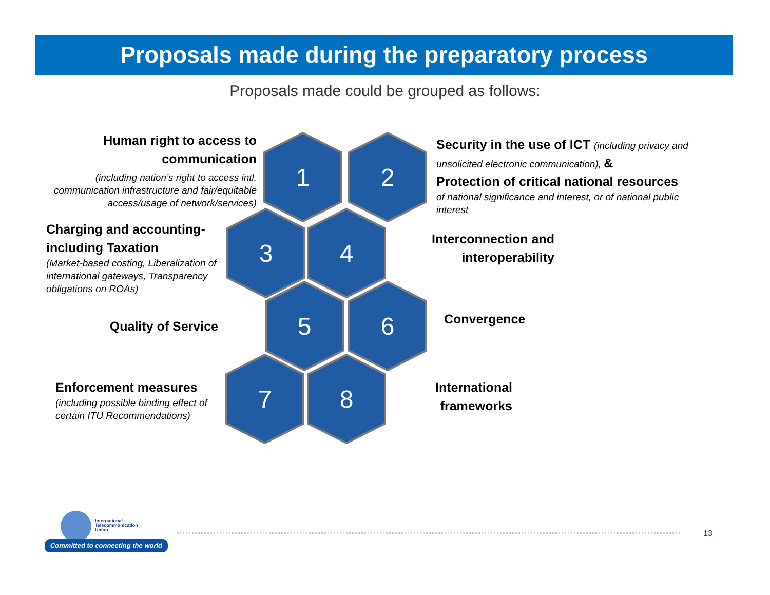Proposals made during the preparatory process
Proposals made could be grouped as follows:
1
2
3
4
5
6
7
8
Human right to access to communication
(including nation’s right to access intl. communication infrastructure and fair/equitable access/usage of network/services)
Security in the use of ICT (including privacy and unsolicited electronic communication), &
Protection of critical national resources
of national significance and interest, or of national public interest
Charging and accounting-including Taxation
(Market-based costing, Liberalization of international gateways, Transparency obligations on ROAs)
Interconnection and interoperability
Quality of Service Convergence
Enforcement measures
(including possible binding effect of certain ITU Recommendations)
International frameworks
International
Telecommunication
Union
Committed to connecting the world
13